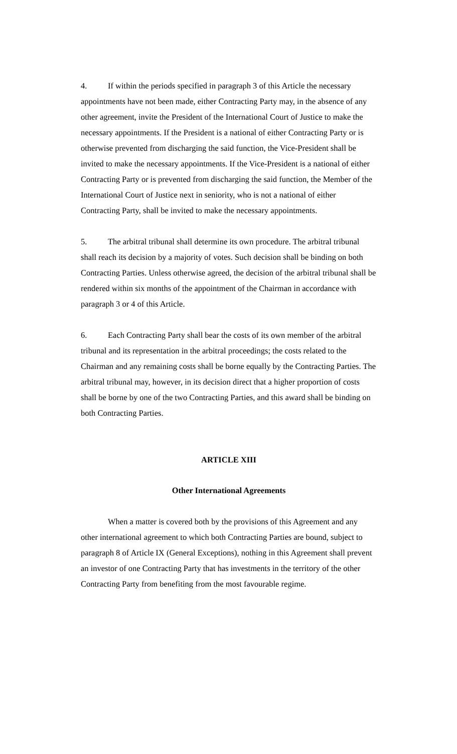4. If within the periods specified in paragraph 3 of this Article the necessary appointments have not been made, either Contracting Party may, in the absence of any other agreement, invite the President of the International Court of Justice to make the necessary appointments. If the President is a national of either Contracting Party or is otherwise prevented from discharging the said function, the Vice-President shall be invited to make the necessary appointments. If the Vice-President is a national of either Contracting Party or is prevented from discharging the said function, the Member of the International Court of Justice next in seniority, who is not a national of either Contracting Party, shall be invited to make the necessary appointments.
5. The arbitral tribunal shall determine its own procedure. The arbitral tribunal shall reach its decision by a majority of votes. Such decision shall be binding on both Contracting Parties. Unless otherwise agreed, the decision of the arbitral tribunal shall be rendered within six months of the appointment of the Chairman in accordance with paragraph 3 or 4 of this Article.
6. Each Contracting Party shall bear the costs of its own member of the arbitral tribunal and its representation in the arbitral proceedings; the costs related to the Chairman and any remaining costs shall be borne equally by the Contracting Parties. The arbitral tribunal may, however, in its decision direct that a higher proportion of costs shall be borne by one of the two Contracting Parties, and this award shall be binding on both Contracting Parties.
ARTICLE XIII
Other International Agreements
When a matter is covered both by the provisions of this Agreement and any other international agreement to which both Contracting Parties are bound, subject to paragraph 8 of Article IX (General Exceptions), nothing in this Agreement shall prevent an investor of one Contracting Party that has investments in the territory of the other Contracting Party from benefiting from the most favourable regime.